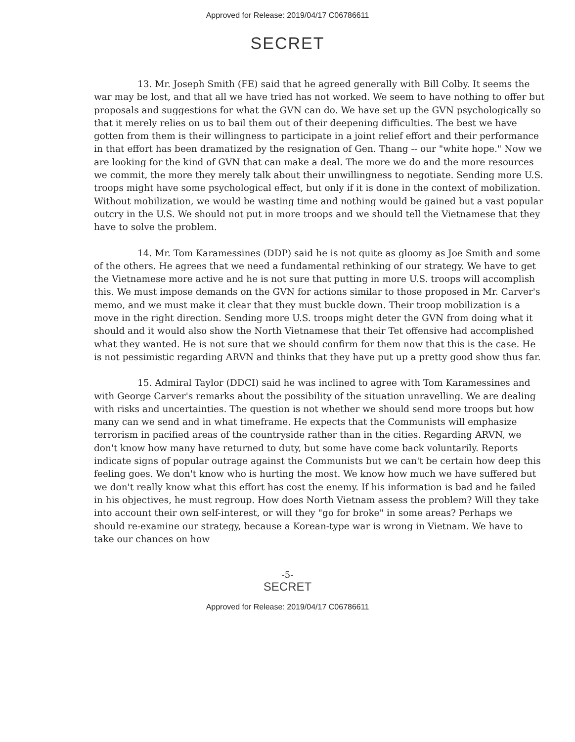Approved for Release: 2019/04/17 C06786611
SECRET
13. Mr. Joseph Smith (FE) said that he agreed generally with Bill Colby. It seems the war may be lost, and that all we have tried has not worked. We seem to have nothing to offer but proposals and suggestions for what the GVN can do. We have set up the GVN psychologically so that it merely relies on us to bail them out of their deepening difficulties. The best we have gotten from them is their willingness to participate in a joint relief effort and their performance in that effort has been dramatized by the resignation of Gen. Thang -- our "white hope." Now we are looking for the kind of GVN that can make a deal. The more we do and the more resources we commit, the more they merely talk about their unwillingness to negotiate. Sending more U.S. troops might have some psychological effect, but only if it is done in the context of mobilization. Without mobilization, we would be wasting time and nothing would be gained but a vast popular outcry in the U.S. We should not put in more troops and we should tell the Vietnamese that they have to solve the problem.
14. Mr. Tom Karamessines (DDP) said he is not quite as gloomy as Joe Smith and some of the others. He agrees that we need a fundamental rethinking of our strategy. We have to get the Vietnamese more active and he is not sure that putting in more U.S. troops will accomplish this. We must impose demands on the GVN for actions similar to those proposed in Mr. Carver's memo, and we must make it clear that they must buckle down. Their troop mobilization is a move in the right direction. Sending more U.S. troops might deter the GVN from doing what it should and it would also show the North Vietnamese that their Tet offensive had accomplished what they wanted. He is not sure that we should confirm for them now that this is the case. He is not pessimistic regarding ARVN and thinks that they have put up a pretty good show thus far.
15. Admiral Taylor (DDCI) said he was inclined to agree with Tom Karamessines and with George Carver's remarks about the possibility of the situation unravelling. We are dealing with risks and uncertainties. The question is not whether we should send more troops but how many can we send and in what timeframe. He expects that the Communists will emphasize terrorism in pacified areas of the countryside rather than in the cities. Regarding ARVN, we don't know how many have returned to duty, but some have come back voluntarily. Reports indicate signs of popular outrage against the Communists but we can't be certain how deep this feeling goes. We don't know who is hurting the most. We know how much we have suffered but we don't really know what this effort has cost the enemy. If his information is bad and he failed in his objectives, he must regroup. How does North Vietnam assess the problem? Will they take into account their own self-interest, or will they "go for broke" in some areas? Perhaps we should re-examine our strategy, because a Korean-type war is wrong in Vietnam. We have to take our chances on how
-5-
SECRET
Approved for Release: 2019/04/17 C06786611